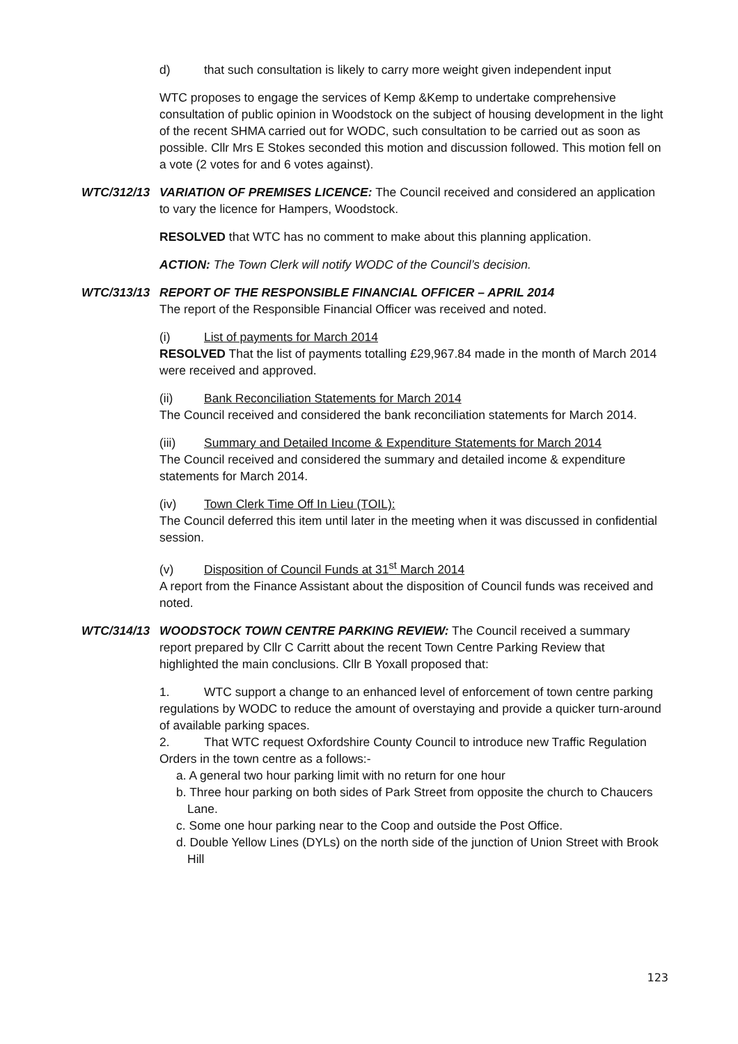d) that such consultation is likely to carry more weight given independent input
WTC proposes to engage the services of Kemp &Kemp to undertake comprehensive consultation of public opinion in Woodstock on the subject of housing development in the light of the recent SHMA carried out for WODC, such consultation to be carried out as soon as possible. Cllr Mrs E Stokes seconded this motion and discussion followed. This motion fell on a vote (2 votes for and 6 votes against).
WTC/312/13 VARIATION OF PREMISES LICENCE: The Council received and considered an application to vary the licence for Hampers, Woodstock.
RESOLVED that WTC has no comment to make about this planning application.
ACTION: The Town Clerk will notify WODC of the Council’s decision.
WTC/313/13 REPORT OF THE RESPONSIBLE FINANCIAL OFFICER – APRIL 2014
The report of the Responsible Financial Officer was received and noted.
(i) List of payments for March 2014
RESOLVED That the list of payments totalling £29,967.84 made in the month of March 2014 were received and approved.
(ii) Bank Reconciliation Statements for March 2014
The Council received and considered the bank reconciliation statements for March 2014.
(iii) Summary and Detailed Income & Expenditure Statements for March 2014
The Council received and considered the summary and detailed income & expenditure statements for March 2014.
(iv) Town Clerk Time Off In Lieu (TOIL):
The Council deferred this item until later in the meeting when it was discussed in confidential session.
(v) Disposition of Council Funds at 31<sup>st</sup> March 2014
A report from the Finance Assistant about the disposition of Council funds was received and noted.
WTC/314/13 WOODSTOCK TOWN CENTRE PARKING REVIEW: The Council received a summary report prepared by Cllr C Carritt about the recent Town Centre Parking Review that highlighted the main conclusions. Cllr B Yoxall proposed that:
1. WTC support a change to an enhanced level of enforcement of town centre parking regulations by WODC to reduce the amount of overstaying and provide a quicker turn-around of available parking spaces.
2. That WTC request Oxfordshire County Council to introduce new Traffic Regulation Orders in the town centre as a follows:-
a. A general two hour parking limit with no return for one hour
b. Three hour parking on both sides of Park Street from opposite the church to Chaucers Lane.
c. Some one hour parking near to the Coop and outside the Post Office.
d. Double Yellow Lines (DYLs) on the north side of the junction of Union Street with Brook Hill
123